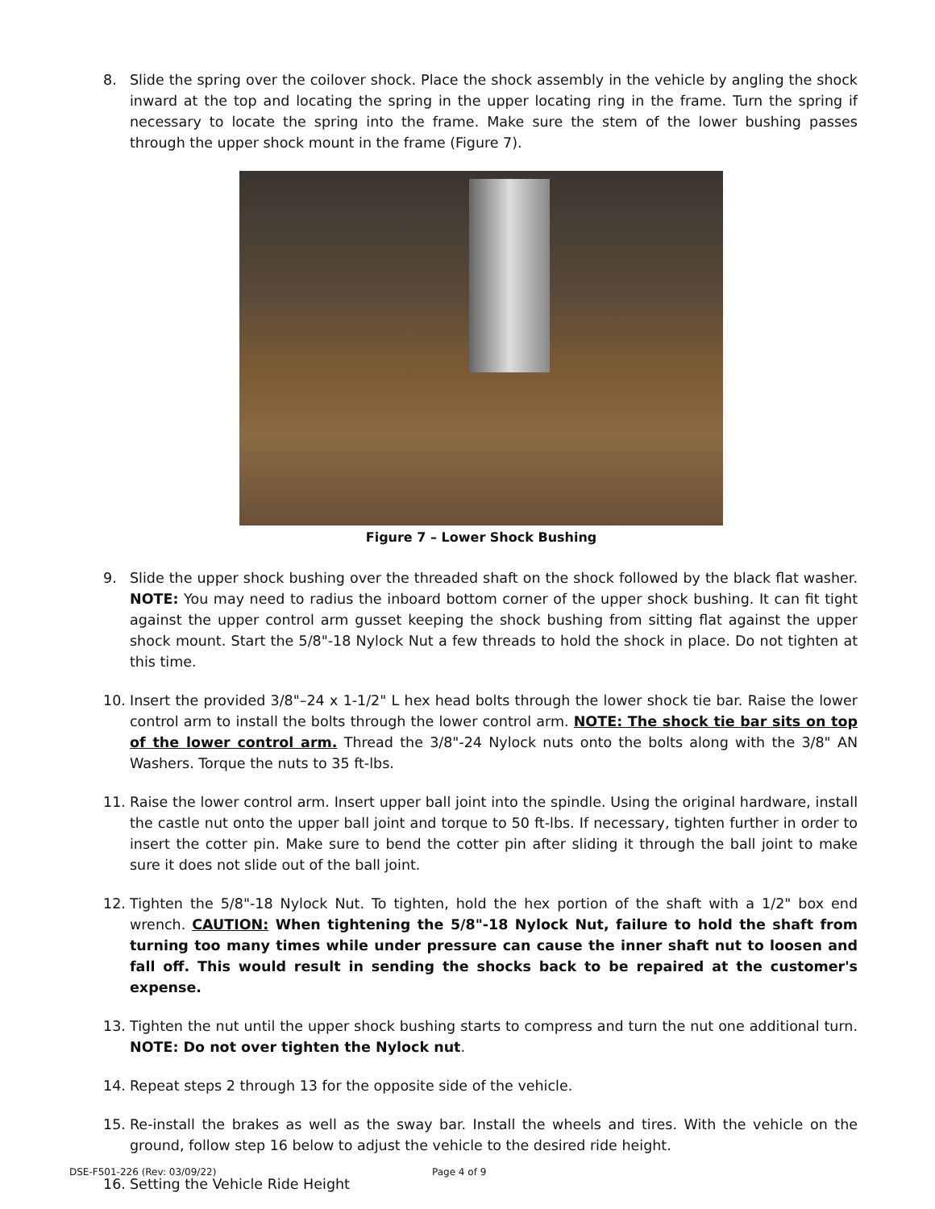8. Slide the spring over the coilover shock. Place the shock assembly in the vehicle by angling the shock inward at the top and locating the spring in the upper locating ring in the frame. Turn the spring if necessary to locate the spring into the frame. Make sure the stem of the lower bushing passes through the upper shock mount in the frame (Figure 7).
Figure 7 – Lower Shock Bushing
9. Slide the upper shock bushing over the threaded shaft on the shock followed by the black flat washer. NOTE: You may need to radius the inboard bottom corner of the upper shock bushing. It can fit tight against the upper control arm gusset keeping the shock bushing from sitting flat against the upper shock mount. Start the 5/8"-18 Nylock Nut a few threads to hold the shock in place. Do not tighten at this time.
10. Insert the provided 3/8"–24 x 1-1/2" L hex head bolts through the lower shock tie bar. Raise the lower control arm to install the bolts through the lower control arm. NOTE: The shock tie bar sits on top of the lower control arm. Thread the 3/8"-24 Nylock nuts onto the bolts along with the 3/8" AN Washers. Torque the nuts to 35 ft-lbs.
11. Raise the lower control arm. Insert upper ball joint into the spindle. Using the original hardware, install the castle nut onto the upper ball joint and torque to 50 ft-lbs. If necessary, tighten further in order to insert the cotter pin. Make sure to bend the cotter pin after sliding it through the ball joint to make sure it does not slide out of the ball joint.
12. Tighten the 5/8"-18 Nylock Nut. To tighten, hold the hex portion of the shaft with a 1/2" box end wrench. CAUTION: When tightening the 5/8"-18 Nylock Nut, failure to hold the shaft from turning too many times while under pressure can cause the inner shaft nut to loosen and fall off. This would result in sending the shocks back to be repaired at the customer's expense.
13. Tighten the nut until the upper shock bushing starts to compress and turn the nut one additional turn. NOTE: Do not over tighten the Nylock nut.
14. Repeat steps 2 through 13 for the opposite side of the vehicle.
15. Re-install the brakes as well as the sway bar. Install the wheels and tires. With the vehicle on the ground, follow step 16 below to adjust the vehicle to the desired ride height.
16. Setting the Vehicle Ride Height
DSE-F501-226 (Rev: 03/09/22) Page 4 of 9